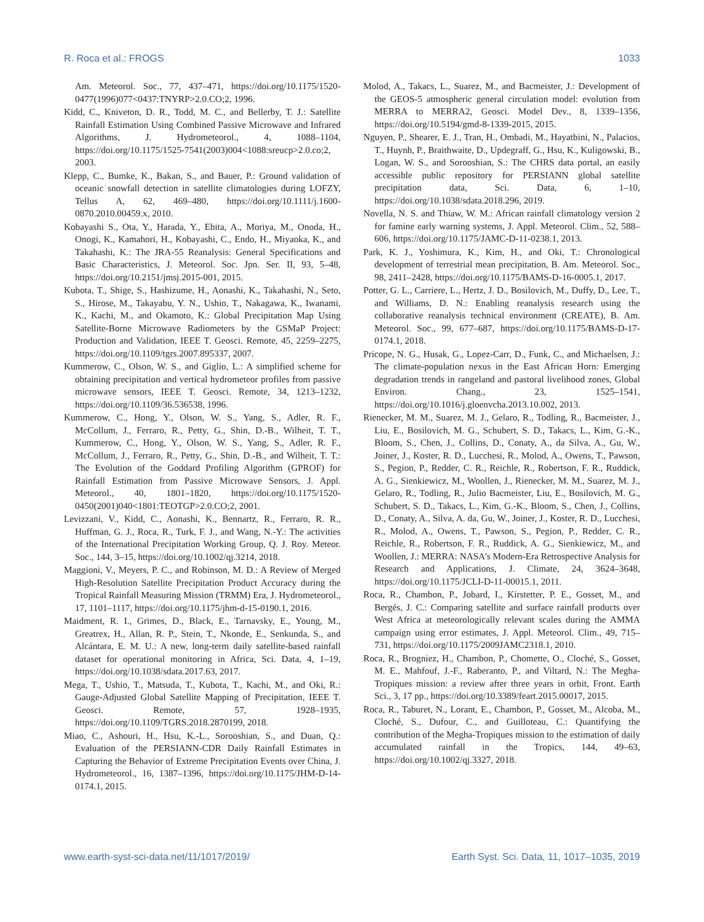R. Roca et al.: FROGS 1033
Am. Meteorol. Soc., 77, 437–471, https://doi.org/10.1175/1520-0477(1996)077<0437:TNYRP>2.0.CO;2, 1996.
Kidd, C., Kniveton, D. R., Todd, M. C., and Bellerby, T. J.: Satellite Rainfall Estimation Using Combined Passive Microwave and Infrared Algorithms, J. Hydrometeorol., 4, 1088–1104, https://doi.org/10.1175/1525-7541(2003)004<1088:sreucp>2.0.co;2, 2003.
Klepp, C., Bumke, K., Bakan, S., and Bauer, P.: Ground validation of oceanic snowfall detection in satellite climatologies during LOFZY, Tellus A, 62, 469–480, https://doi.org/10.1111/j.1600-0870.2010.00459.x, 2010.
Kobayashi S., Ota, Y., Harada, Y., Ebita, A., Moriya, M., Onoda, H., Onogi, K., Kamahori, H., Kobayashi, C., Endo, H., Miyaoka, K., and Takahashi, K.: The JRA-55 Reanalysis: General Specifications and Basic Characteristics, J. Meteorol. Soc. Jpn. Ser. II, 93, 5–48, https://doi.org/10.2151/jmsj.2015-001, 2015.
Kubota, T., Shige, S., Hashizume, H., Aonashi, K., Takahashi, N., Seto, S., Hirose, M., Takayabu, Y. N., Ushio, T., Nakagawa, K., Iwanami, K., Kachi, M., and Okamoto, K.: Global Precipitation Map Using Satellite-Borne Microwave Radiometers by the GSMaP Project: Production and Validation, IEEE T. Geosci. Remote, 45, 2259–2275, https://doi.org/10.1109/tgrs.2007.895337, 2007.
Kummerow, C., Olson, W. S., and Giglio, L.: A simplified scheme for obtaining precipitation and vertical hydrometeor profiles from passive microwave sensors, IEEE T. Geosci. Remote, 34, 1213–1232, https://doi.org/10.1109/36.536538, 1996.
Kummerow, C., Hong, Y., Olson, W. S., Yang, S., Adler, R. F., McCollum, J., Ferraro, R., Petty, G., Shin, D.-B., Wilheit, T. T., Kummerow, C., Hong, Y., Olson, W. S., Yang, S., Adler, R. F., McCollum, J., Ferraro, R., Petty, G., Shin, D.-B., and Wilheit, T. T.: The Evolution of the Goddard Profiling Algorithm (GPROF) for Rainfall Estimation from Passive Microwave Sensors, J. Appl. Meteorol., 40, 1801–1820, https://doi.org/10.1175/1520-0450(2001)040<1801:TEOTGP>2.0.CO;2, 2001.
Levizzani, V., Kidd, C., Aonashi, K., Bennartz, R., Ferraro, R. R., Huffman, G. J., Roca, R., Turk, F. J., and Wang, N.-Y.: The activities of the International Precipitation Working Group, Q. J. Roy. Meteor. Soc., 144, 3–15, https://doi.org/10.1002/qj.3214, 2018.
Maggioni, V., Meyers, P. C., and Robinson, M. D.: A Review of Merged High-Resolution Satellite Precipitation Product Accuracy during the Tropical Rainfall Measuring Mission (TRMM) Era, J. Hydrometeorol., 17, 1101–1117, https://doi.org/10.1175/jhm-d-15-0190.1, 2016.
Maidment, R. I., Grimes, D., Black, E., Tarnavsky, E., Young, M., Greatrex, H., Allan, R. P., Stein, T., Nkonde, E., Senkunda, S., and Alcántara, E. M. U.: A new, long-term daily satellite-based rainfall dataset for operational monitoring in Africa, Sci. Data, 4, 1–19, https://doi.org/10.1038/sdata.2017.63, 2017.
Mega, T., Ushio, T., Matsuda, T., Kubota, T., Kachi, M., and Oki, R.: Gauge-Adjusted Global Satellite Mapping of Precipitation, IEEE T. Geosci. Remote, 57, 1928–1935, https://doi.org/10.1109/TGRS.2018.2870199, 2018.
Miao, C., Ashouri, H., Hsu, K.-L., Sorooshian, S., and Duan, Q.: Evaluation of the PERSIANN-CDR Daily Rainfall Estimates in Capturing the Behavior of Extreme Precipitation Events over China, J. Hydrometeorol., 16, 1387–1396, https://doi.org/10.1175/JHM-D-14-0174.1, 2015.
Molod, A., Takacs, L., Suarez, M., and Bacmeister, J.: Development of the GEOS-5 atmospheric general circulation model: evolution from MERRA to MERRA2, Geosci. Model Dev., 8, 1339–1356, https://doi.org/10.5194/gmd-8-1339-2015, 2015.
Nguyen, P., Shearer, E. J., Tran, H., Ombadi, M., Hayatbini, N., Palacios, T., Huynh, P., Braithwaite, D., Updegraff, G., Hsu, K., Kuligowski, B., Logan, W. S., and Sorooshian, S.: The CHRS data portal, an easily accessible public repository for PERSIANN global satellite precipitation data, Sci. Data, 6, 1–10, https://doi.org/10.1038/sdata.2018.296, 2019.
Novella, N. S. and Thiaw, W. M.: African rainfall climatology version 2 for famine early warning systems, J. Appl. Meteorol. Clim., 52, 588–606, https://doi.org/10.1175/JAMC-D-11-0238.1, 2013.
Park, K. J., Yoshimura, K., Kim, H., and Oki, T.: Chronological development of terrestrial mean precipitation, B. Am. Meteorol. Soc., 98, 2411–2428, https://doi.org/10.1175/BAMS-D-16-0005.1, 2017.
Potter, G. L., Carriere, L., Hertz, J. D., Bosilovich, M., Duffy, D., Lee, T., and Williams, D. N.: Enabling reanalysis research using the collaborative reanalysis technical environment (CREATE), B. Am. Meteorol. Soc., 99, 677–687, https://doi.org/10.1175/BAMS-D-17-0174.1, 2018.
Pricope, N. G., Husak, G., Lopez-Carr, D., Funk, C., and Michaelsen, J.: The climate-population nexus in the East African Horn: Emerging degradation trends in rangeland and pastoral livelihood zones, Global Environ. Chang., 23, 1525–1541, https://doi.org/10.1016/j.gloenvcha.2013.10.002, 2013.
Rienecker, M. M., Suarez, M. J., Gelaro, R., Todling, R., Bacmeister, J., Liu, E., Bosilovich, M. G., Schubert, S. D., Takacs, L., Kim, G.-K., Bloom, S., Chen, J., Collins, D., Conaty, A., da Silva, A., Gu, W., Joiner, J., Koster, R. D., Lucchesi, R., Molod, A., Owens, T., Pawson, S., Pegion, P., Redder, C. R., Reichle, R., Robertson, F. R., Ruddick, A. G., Sienkiewicz, M., Woollen, J., Rienecker, M. M., Suarez, M. J., Gelaro, R., Todling, R., Julio Bacmeister, Liu, E., Bosilovich, M. G., Schubert, S. D., Takacs, L., Kim, G.-K., Bloom, S., Chen, J., Collins, D., Conaty, A., Silva, A. da, Gu, W., Joiner, J., Koster, R. D., Lucchesi, R., Molod, A., Owens, T., Pawson, S., Pegion, P., Redder, C. R., Reichle, R., Robertson, F. R., Ruddick, A. G., Sienkiewicz, M., and Woollen, J.: MERRA: NASA's Modern-Era Retrospective Analysis for Research and Applications, J. Climate, 24, 3624–3648, https://doi.org/10.1175/JCLI-D-11-00015.1, 2011.
Roca, R., Chambon, P., Jobard, I., Kirstetter, P. E., Gosset, M., and Bergés, J. C.: Comparing satellite and surface rainfall products over West Africa at meteorologically relevant scales during the AMMA campaign using error estimates, J. Appl. Meteorol. Clim., 49, 715–731, https://doi.org/10.1175/2009JAMC2318.1, 2010.
Roca, R., Brogniez, H., Chambon, P., Chomette, O., Cloché, S., Gosset, M. E., Mahfouf, J.-F., Raberanto, P., and Viltard, N.: The Megha-Tropiques mission: a review after three years in orbit, Front. Earth Sci., 3, 17 pp., https://doi.org/10.3389/feart.2015.00017, 2015.
Roca, R., Taburet, N., Lorant, E., Chambon, P., Gosset, M., Alcoba, M., Cloché, S., Dufour, C., and Guilloteau, C.: Quantifying the contribution of the Megha-Tropiques mission to the estimation of daily accumulated rainfall in the Tropics, 144, 49–63, https://doi.org/10.1002/qj.3327, 2018.
www.earth-syst-sci-data.net/11/1017/2019/ Earth Syst. Sci. Data, 11, 1017–1035, 2019